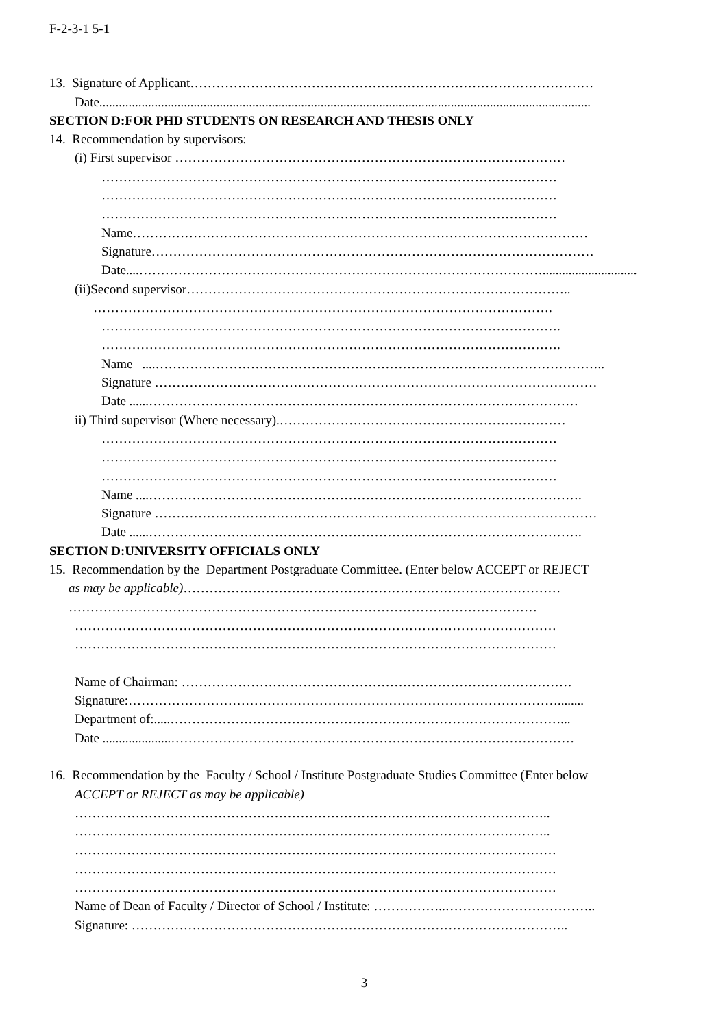F-2-3-1 5-1
13. Signature of Applicant…………………………………………………………………………………
Date.......................................................................................................................................................
SECTION D: FOR PHD STUDENTS ON RESEARCH AND THESIS ONLY
14. Recommendation by supervisors:
(i) First supervisor ………………………………………………………………………………
……………………………………………………………………………………………
……………………………………………………………………………………………
……………………………………………………………………………………………
Name……………………………………………………………………………………………
Signature…………………………………………………………………………………………
Date....………………………………………………………………………………….............................
(ii)Second supervisor……………………………………………………………………………..
…………………………………………………………………………………………….
…………………………………………………………………………………………….
…………………………………………………………………………………………….
Name ....…………………………………………………………………………………………..
Signature …………………………………………………………………………………………
Date ......………………………………………………………………………………………
ii) Third supervisor (Where necessary).…………………………………………………………
……………………………………………………………………………………………
……………………………………………………………………………………………
……………………………………………………………………………………………
Name ....……………………………………………………………………………………….
Signature …………………………………………………………………………………………
Date ......……………………………………………………………………………………….
SECTION D: UNIVERSITY OFFICIALS ONLY
15. Recommendation by the Department Postgraduate Committee. (Enter below ACCEPT or REJECT
as may be applicable)……………………………………………………………………………
………………………………………………………………………………………………
…………………………………………………………………………………………………
…………………………………………………………………………………………………
Name of Chairman: ………………………………………………………………………………
Signature:………………………………………………………………………………………........
Department of:.....………………………………………………………………………………...
Date .....................…………………………………………………………………………………
16. Recommendation by the Faculty / School / Institute Postgraduate Studies Committee (Enter below
ACCEPT or REJECT as may be applicable)
………………………………………………………………………………………………..
………………………………………………………………………………………………..
…………………………………………………………………………………………………
…………………………………………………………………………………………………
…………………………………………………………………………………………………
Name of Dean of Faculty / Director of School / Institute: ……………..……………………………..
Signature: ………………………………………………………………………………………..
3